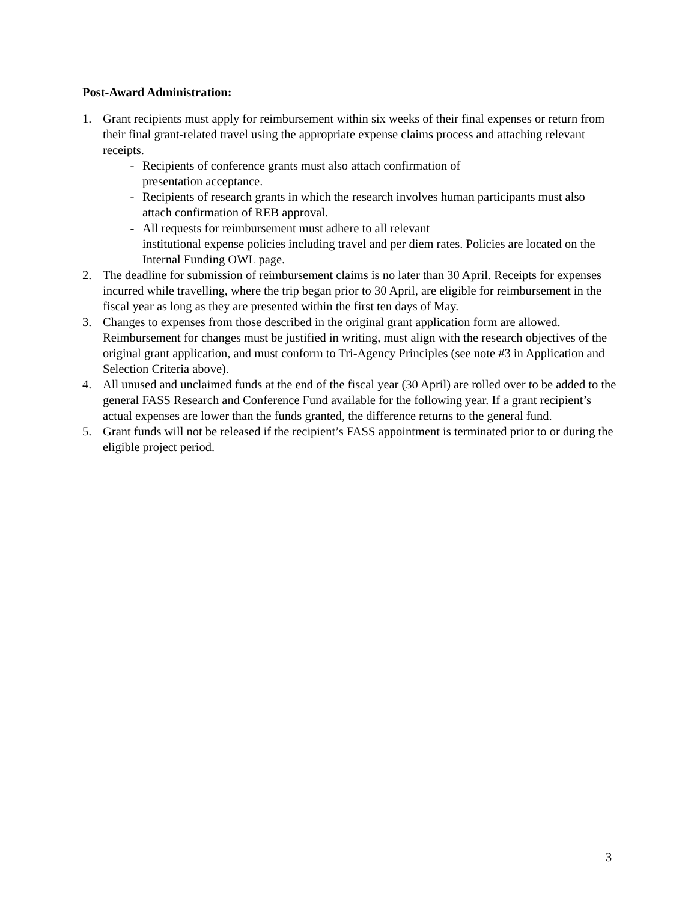Post-Award Administration:
1. Grant recipients must apply for reimbursement within six weeks of their final expenses or return from their final grant-related travel using the appropriate expense claims process and attaching relevant receipts.
- Recipients of conference grants must also attach confirmation of presentation acceptance.
- Recipients of research grants in which the research involves human participants must also attach confirmation of REB approval.
- All requests for reimbursement must adhere to all relevant
institutional expense policies including travel and per diem rates. Policies are located on the Internal Funding OWL page.
2. The deadline for submission of reimbursement claims is no later than 30 April. Receipts for expenses incurred while travelling, where the trip began prior to 30 April, are eligible for reimbursement in the fiscal year as long as they are presented within the first ten days of May.
3. Changes to expenses from those described in the original grant application form are allowed. Reimbursement for changes must be justified in writing, must align with the research objectives of the original grant application, and must conform to Tri-Agency Principles (see note #3 in Application and Selection Criteria above).
4. All unused and unclaimed funds at the end of the fiscal year (30 April) are rolled over to be added to the general FASS Research and Conference Fund available for the following year. If a grant recipient’s actual expenses are lower than the funds granted, the difference returns to the general fund.
5. Grant funds will not be released if the recipient’s FASS appointment is terminated prior to or during the eligible project period.
3